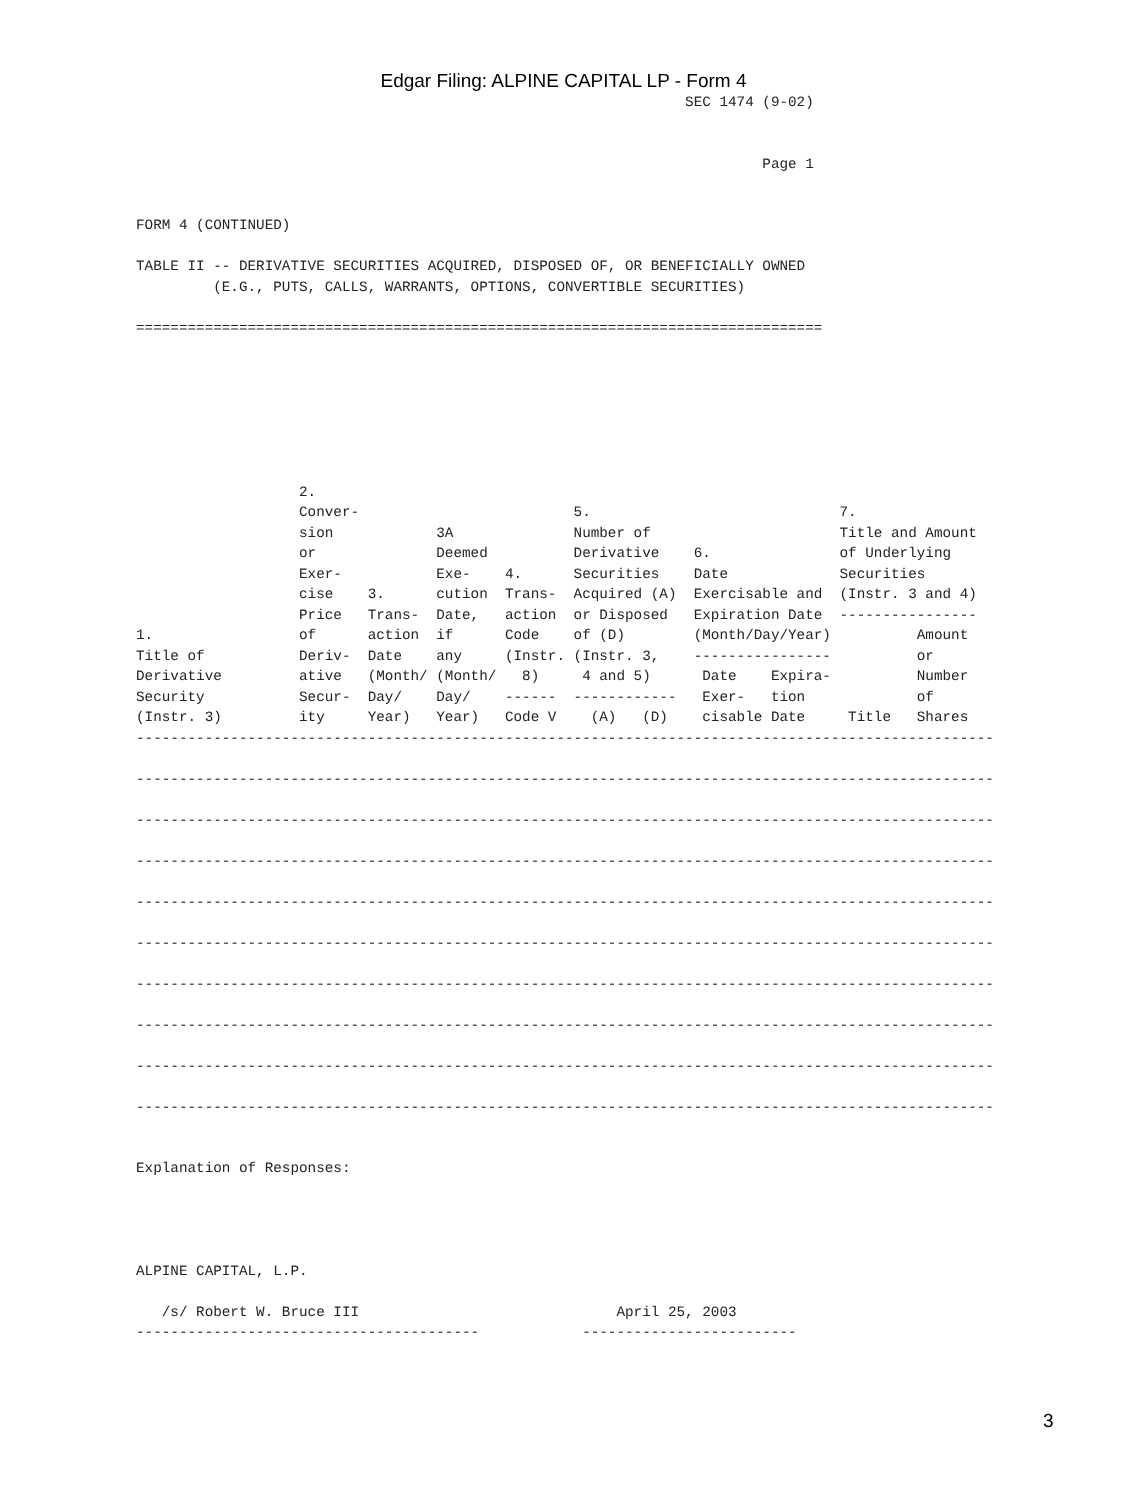Edgar Filing: ALPINE CAPITAL LP - Form 4
                                                                SEC 1474 (9-02)


                                                                         Page 1


FORM 4 (CONTINUED)

TABLE II -- DERIVATIVE SECURITIES ACQUIRED, DISPOSED OF, OR BENEFICIALLY OWNED
         (E.G., PUTS, CALLS, WARRANTS, OPTIONS, CONVERTIBLE SECURITIES)

================================================================================







                   2.
                   Conver-                         5.                             7.
                   sion            3A              Number of                      Title and Amount
                   or              Deemed          Derivative    6.               of Underlying
                   Exer-           Exe-    4.      Securities    Date             Securities
                   cise    3.      cution  Trans-  Acquired (A)  Exercisable and  (Instr. 3 and 4)
                   Price   Trans-  Date,   action  or Disposed   Expiration Date  ----------------
1.                 of      action  if      Code    of (D)        (Month/Day/Year)          Amount
Title of           Deriv-  Date    any     (Instr. (Instr. 3,    ----------------          or
Derivative         ative   (Month/ (Month/   8)     4 and 5)      Date    Expira-          Number
Security           Secur-  Day/    Day/    ------  ------------   Exer-   tion             of
(Instr. 3)         ity     Year)   Year)   Code V    (A)   (D)    cisable Date     Title   Shares
----------------------------------------------------------------------------------------------------

----------------------------------------------------------------------------------------------------

----------------------------------------------------------------------------------------------------

----------------------------------------------------------------------------------------------------

----------------------------------------------------------------------------------------------------

----------------------------------------------------------------------------------------------------

----------------------------------------------------------------------------------------------------

----------------------------------------------------------------------------------------------------

----------------------------------------------------------------------------------------------------

----------------------------------------------------------------------------------------------------


Explanation of Responses:




ALPINE CAPITAL, L.P.

   /s/ Robert W. Bruce III                              April 25, 2003
----------------------------------------            -------------------------
3